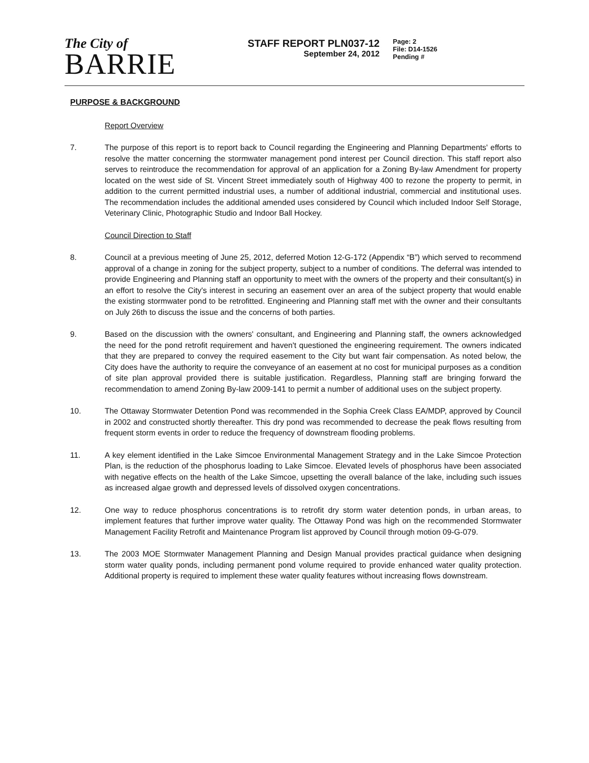The City of
BARRIE
STAFF REPORT PLN037-12
September 24, 2012
Page: 2
File: D14-1526
Pending #
PURPOSE & BACKGROUND
Report Overview
7. The purpose of this report is to report back to Council regarding the Engineering and Planning Departments' efforts to resolve the matter concerning the stormwater management pond interest per Council direction. This staff report also serves to reintroduce the recommendation for approval of an application for a Zoning By-law Amendment for property located on the west side of St. Vincent Street immediately south of Highway 400 to rezone the property to permit, in addition to the current permitted industrial uses, a number of additional industrial, commercial and institutional uses. The recommendation includes the additional amended uses considered by Council which included Indoor Self Storage, Veterinary Clinic, Photographic Studio and Indoor Ball Hockey.
Council Direction to Staff
8. Council at a previous meeting of June 25, 2012, deferred Motion 12-G-172 (Appendix “B”) which served to recommend approval of a change in zoning for the subject property, subject to a number of conditions. The deferral was intended to provide Engineering and Planning staff an opportunity to meet with the owners of the property and their consultant(s) in an effort to resolve the City's interest in securing an easement over an area of the subject property that would enable the existing stormwater pond to be retrofitted. Engineering and Planning staff met with the owner and their consultants on July 26th to discuss the issue and the concerns of both parties.
9. Based on the discussion with the owners' consultant, and Engineering and Planning staff, the owners acknowledged the need for the pond retrofit requirement and haven't questioned the engineering requirement. The owners indicated that they are prepared to convey the required easement to the City but want fair compensation. As noted below, the City does have the authority to require the conveyance of an easement at no cost for municipal purposes as a condition of site plan approval provided there is suitable justification. Regardless, Planning staff are bringing forward the recommendation to amend Zoning By-law 2009-141 to permit a number of additional uses on the subject property.
10. The Ottaway Stormwater Detention Pond was recommended in the Sophia Creek Class EA/MDP, approved by Council in 2002 and constructed shortly thereafter. This dry pond was recommended to decrease the peak flows resulting from frequent storm events in order to reduce the frequency of downstream flooding problems.
11. A key element identified in the Lake Simcoe Environmental Management Strategy and in the Lake Simcoe Protection Plan, is the reduction of the phosphorus loading to Lake Simcoe. Elevated levels of phosphorus have been associated with negative effects on the health of the Lake Simcoe, upsetting the overall balance of the lake, including such issues as increased algae growth and depressed levels of dissolved oxygen concentrations.
12. One way to reduce phosphorus concentrations is to retrofit dry storm water detention ponds, in urban areas, to implement features that further improve water quality. The Ottaway Pond was high on the recommended Stormwater Management Facility Retrofit and Maintenance Program list approved by Council through motion 09-G-079.
13. The 2003 MOE Stormwater Management Planning and Design Manual provides practical guidance when designing storm water quality ponds, including permanent pond volume required to provide enhanced water quality protection. Additional property is required to implement these water quality features without increasing flows downstream.